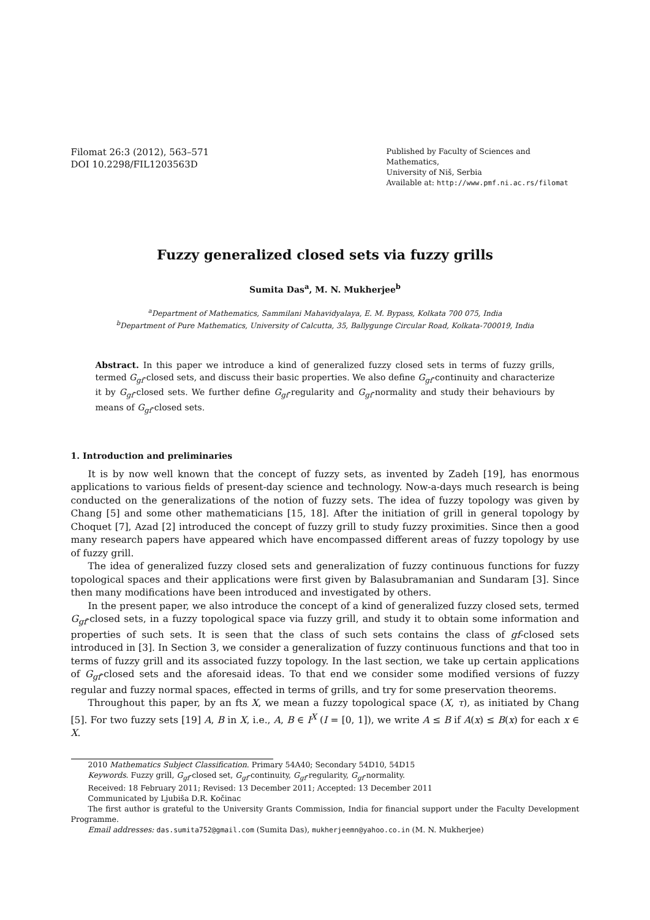Filomat 26:3 (2012), 563–571
DOI 10.2298/FIL1203563D
Published by Faculty of Sciences and Mathematics,
University of Niš, Serbia
Available at: http://www.pmf.ni.ac.rs/filomat
Fuzzy generalized closed sets via fuzzy grills
Sumita Das<sup>a</sup>, M. N. Mukherjee<sup>b</sup>
<sup>a</sup> Department of Mathematics, Sammilani Mahavidyalaya, E. M. Bypass, Kolkata 700 075, India
<sup>b</sup> Department of Pure Mathematics, University of Calcutta, 35, Ballygunge Circular Road, Kolkata-700019, India
Abstract. In this paper we introduce a kind of generalized fuzzy closed sets in terms of fuzzy grills, termed G<sub>gf</sub>-closed sets, and discuss their basic properties. We also define G<sub>gf</sub>-continuity and characterize it by G<sub>gf</sub>-closed sets. We further define G<sub>gf</sub>-regularity and G<sub>gf</sub>-normality and study their behaviours by means of G<sub>gf</sub>-closed sets.
1. Introduction and preliminaries
It is by now well known that the concept of fuzzy sets, as invented by Zadeh [19], has enormous applications to various fields of present-day science and technology. Now-a-days much research is being conducted on the generalizations of the notion of fuzzy sets. The idea of fuzzy topology was given by Chang [5] and some other mathematicians [15, 18]. After the initiation of grill in general topology by Choquet [7], Azad [2] introduced the concept of fuzzy grill to study fuzzy proximities. Since then a good many research papers have appeared which have encompassed different areas of fuzzy topology by use of fuzzy grill.
The idea of generalized fuzzy closed sets and generalization of fuzzy continuous functions for fuzzy topological spaces and their applications were first given by Balasubramanian and Sundaram [3]. Since then many modifications have been introduced and investigated by others.
In the present paper, we also introduce the concept of a kind of generalized fuzzy closed sets, termed G<sub>gf</sub>-closed sets, in a fuzzy topological space via fuzzy grill, and study it to obtain some information and properties of such sets. It is seen that the class of such sets contains the class of gf-closed sets introduced in [3]. In Section 3, we consider a generalization of fuzzy continuous functions and that too in terms of fuzzy grill and its associated fuzzy topology. In the last section, we take up certain applications of G<sub>gf</sub>-closed sets and the aforesaid ideas. To that end we consider some modified versions of fuzzy regular and fuzzy normal spaces, effected in terms of grills, and try for some preservation theorems.
Throughout this paper, by an fts X, we mean a fuzzy topological space (X, τ), as initiated by Chang [5]. For two fuzzy sets [19] A, B in X, i.e., A, B ∈ I<sup>X</sup> (I = [0, 1]), we write A ≤ B if A(x) ≤ B(x) for each x ∈ X.
2010 Mathematics Subject Classification. Primary 54A40; Secondary 54D10, 54D15
Keywords. Fuzzy grill, G<sub>gf</sub>-closed set, G<sub>gf</sub>-continuity, G<sub>gf</sub>-regularity, G<sub>gf</sub>-normality.
Received: 18 February 2011; Revised: 13 December 2011; Accepted: 13 December 2011
Communicated by Ljubiša D.R. Kočinac
The first author is grateful to the University Grants Commission, India for financial support under the Faculty Development Programme.
Email addresses: das.sumita752@gmail.com (Sumita Das), mukherjeemn@yahoo.co.in (M. N. Mukherjee)